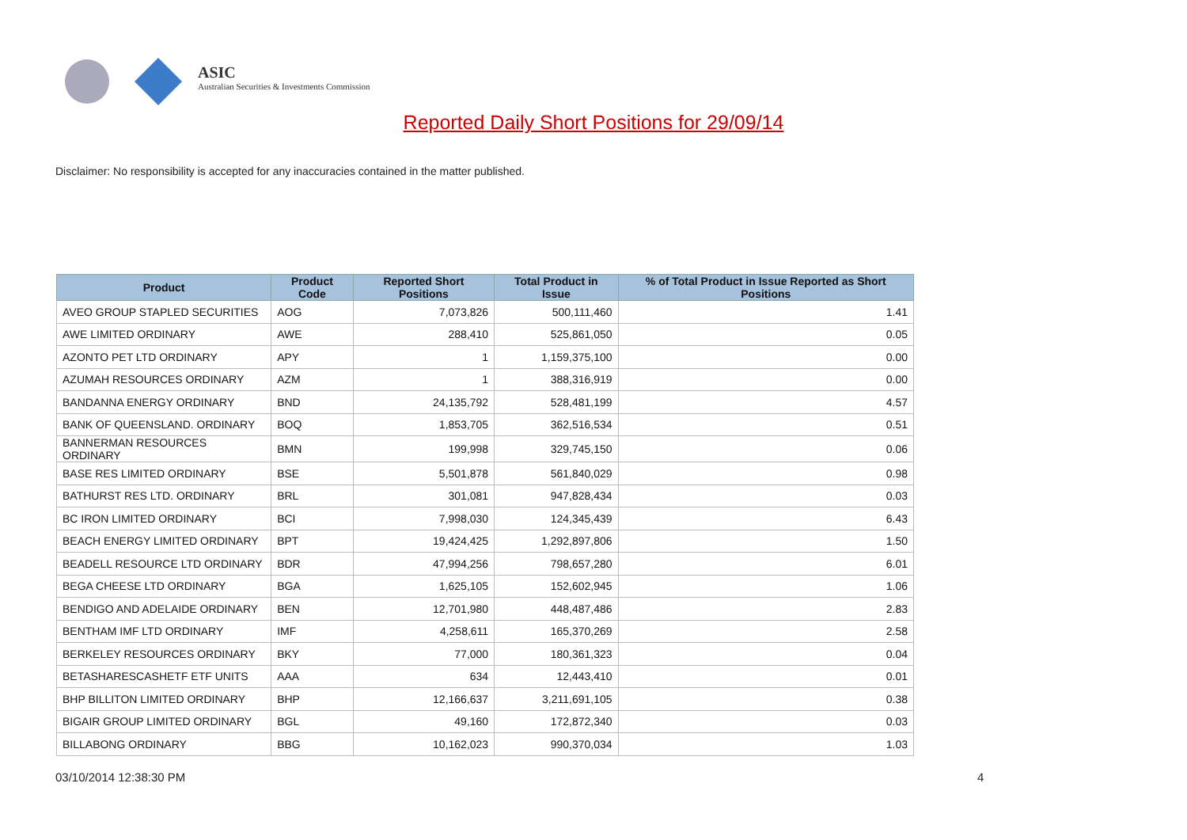ASIC
Australian Securities & Investments Commission
Reported Daily Short Positions for 29/09/14
Disclaimer: No responsibility is accepted for any inaccuracies contained in the matter published.
| Product | Product Code | Reported Short Positions | Total Product in Issue | % of Total Product in Issue Reported as Short Positions |
| --- | --- | --- | --- | --- |
| AVEO GROUP STAPLED SECURITIES | AOG | 7,073,826 | 500,111,460 | 1.41 |
| AWE LIMITED ORDINARY | AWE | 288,410 | 525,861,050 | 0.05 |
| AZONTO PET LTD ORDINARY | APY | 1 | 1,159,375,100 | 0.00 |
| AZUMAH RESOURCES ORDINARY | AZM | 1 | 388,316,919 | 0.00 |
| BANDANNA ENERGY ORDINARY | BND | 24,135,792 | 528,481,199 | 4.57 |
| BANK OF QUEENSLAND. ORDINARY | BOQ | 1,853,705 | 362,516,534 | 0.51 |
| BANNERMAN RESOURCES ORDINARY | BMN | 199,998 | 329,745,150 | 0.06 |
| BASE RES LIMITED ORDINARY | BSE | 5,501,878 | 561,840,029 | 0.98 |
| BATHURST RES LTD. ORDINARY | BRL | 301,081 | 947,828,434 | 0.03 |
| BC IRON LIMITED ORDINARY | BCI | 7,998,030 | 124,345,439 | 6.43 |
| BEACH ENERGY LIMITED ORDINARY | BPT | 19,424,425 | 1,292,897,806 | 1.50 |
| BEADELL RESOURCE LTD ORDINARY | BDR | 47,994,256 | 798,657,280 | 6.01 |
| BEGA CHEESE LTD ORDINARY | BGA | 1,625,105 | 152,602,945 | 1.06 |
| BENDIGO AND ADELAIDE ORDINARY | BEN | 12,701,980 | 448,487,486 | 2.83 |
| BENTHAM IMF LTD ORDINARY | IMF | 4,258,611 | 165,370,269 | 2.58 |
| BERKELEY RESOURCES ORDINARY | BKY | 77,000 | 180,361,323 | 0.04 |
| BETASHARESCASHETF ETF UNITS | AAA | 634 | 12,443,410 | 0.01 |
| BHP BILLITON LIMITED ORDINARY | BHP | 12,166,637 | 3,211,691,105 | 0.38 |
| BIGAIR GROUP LIMITED ORDINARY | BGL | 49,160 | 172,872,340 | 0.03 |
| BILLABONG ORDINARY | BBG | 10,162,023 | 990,370,034 | 1.03 |
03/10/2014 12:38:30 PM 4